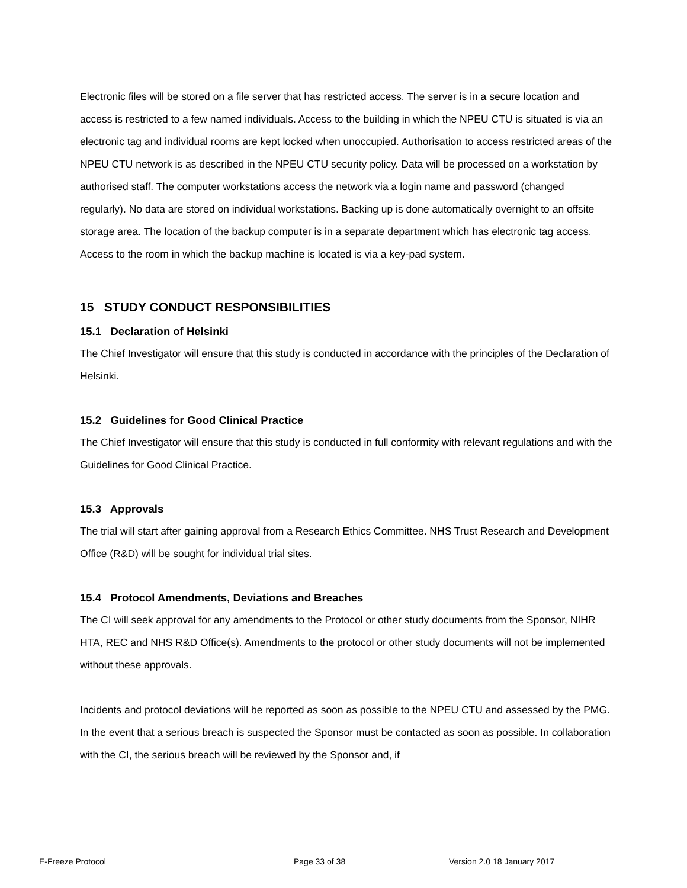Electronic files will be stored on a file server that has restricted access. The server is in a secure location and access is restricted to a few named individuals. Access to the building in which the NPEU CTU is situated is via an electronic tag and individual rooms are kept locked when unoccupied. Authorisation to access restricted areas of the NPEU CTU network is as described in the NPEU CTU security policy. Data will be processed on a workstation by authorised staff. The computer workstations access the network via a login name and password (changed regularly). No data are stored on individual workstations. Backing up is done automatically overnight to an offsite storage area. The location of the backup computer is in a separate department which has electronic tag access. Access to the room in which the backup machine is located is via a key-pad system.
15 STUDY CONDUCT RESPONSIBILITIES
15.1 Declaration of Helsinki
The Chief Investigator will ensure that this study is conducted in accordance with the principles of the Declaration of Helsinki.
15.2 Guidelines for Good Clinical Practice
The Chief Investigator will ensure that this study is conducted in full conformity with relevant regulations and with the Guidelines for Good Clinical Practice.
15.3 Approvals
The trial will start after gaining approval from a Research Ethics Committee. NHS Trust Research and Development Office (R&D) will be sought for individual trial sites.
15.4 Protocol Amendments, Deviations and Breaches
The CI will seek approval for any amendments to the Protocol or other study documents from the Sponsor, NIHR HTA, REC and NHS R&D Office(s). Amendments to the protocol or other study documents will not be implemented without these approvals.
Incidents and protocol deviations will be reported as soon as possible to the NPEU CTU and assessed by the PMG. In the event that a serious breach is suspected the Sponsor must be contacted as soon as possible. In collaboration with the CI, the serious breach will be reviewed by the Sponsor and, if
E-Freeze Protocol Page 33 of 38 Version 2.0 18 January 2017